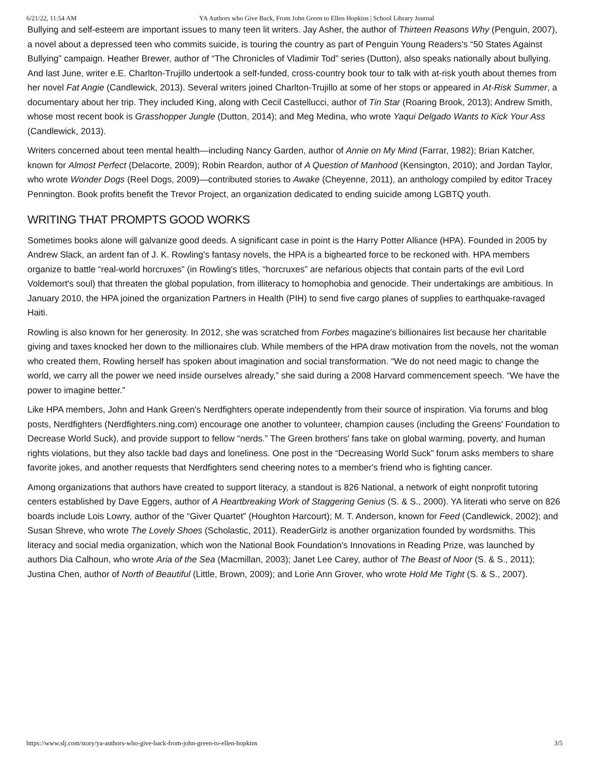6/21/22, 11:54 AM YA Authors who Give Back, From John Green to Ellen Hopkins | School Library Journal
Bullying and self-esteem are important issues to many teen lit writers. Jay Asher, the author of Thirteen Reasons Why (Penguin, 2007), a novel about a depressed teen who commits suicide, is touring the country as part of Penguin Young Readers's “50 States Against Bullying” campaign. Heather Brewer, author of “The Chronicles of Vladimir Tod” series (Dutton), also speaks nationally about bullying. And last June, writer e.E. Charlton-Trujillo undertook a self-funded, cross-country book tour to talk with at-risk youth about themes from her novel Fat Angie (Candlewick, 2013). Several writers joined Charlton-Trujillo at some of her stops or appeared in At-Risk Summer, a documentary about her trip. They included King, along with Cecil Castellucci, author of Tin Star (Roaring Brook, 2013); Andrew Smith, whose most recent book is Grasshopper Jungle (Dutton, 2014); and Meg Medina, who wrote Yaqui Delgado Wants to Kick Your Ass (Candlewick, 2013).
Writers concerned about teen mental health—including Nancy Garden, author of Annie on My Mind (Farrar, 1982); Brian Katcher, known for Almost Perfect (Delacorte, 2009); Robin Reardon, author of A Question of Manhood (Kensington, 2010); and Jordan Taylor, who wrote Wonder Dogs (Reel Dogs, 2009)—contributed stories to Awake (Cheyenne, 2011), an anthology compiled by editor Tracey Pennington. Book profits benefit the Trevor Project, an organization dedicated to ending suicide among LGBTQ youth.
WRITING THAT PROMPTS GOOD WORKS
Sometimes books alone will galvanize good deeds. A significant case in point is the Harry Potter Alliance (HPA). Founded in 2005 by Andrew Slack, an ardent fan of J. K. Rowling's fantasy novels, the HPA is a bighearted force to be reckoned with. HPA members organize to battle “real-world horcruxes” (in Rowling's titles, “horcruxes” are nefarious objects that contain parts of the evil Lord Voldemort's soul) that threaten the global population, from illiteracy to homophobia and genocide. Their undertakings are ambitious. In January 2010, the HPA joined the organization Partners in Health (PIH) to send five cargo planes of supplies to earthquake-ravaged Haiti.
Rowling is also known for her generosity. In 2012, she was scratched from Forbes magazine's billionaires list because her charitable giving and taxes knocked her down to the millionaires club. While members of the HPA draw motivation from the novels, not the woman who created them, Rowling herself has spoken about imagination and social transformation. “We do not need magic to change the world, we carry all the power we need inside ourselves already,” she said during a 2008 Harvard commencement speech. “We have the power to imagine better.”
Like HPA members, John and Hank Green's Nerdfighters operate independently from their source of inspiration. Via forums and blog posts, Nerdfighters (Nerdfighters.ning.com) encourage one another to volunteer, champion causes (including the Greens' Foundation to Decrease World Suck), and provide support to fellow “nerds.” The Green brothers' fans take on global warming, poverty, and human rights violations, but they also tackle bad days and loneliness. One post in the “Decreasing World Suck” forum asks members to share favorite jokes, and another requests that Nerdfighters send cheering notes to a member's friend who is fighting cancer.
Among organizations that authors have created to support literacy, a standout is 826 National, a network of eight nonprofit tutoring centers established by Dave Eggers, author of A Heartbreaking Work of Staggering Genius (S. & S., 2000). YA literati who serve on 826 boards include Lois Lowry, author of the “Giver Quartet” (Houghton Harcourt); M. T. Anderson, known for Feed (Candlewick, 2002); and Susan Shreve, who wrote The Lovely Shoes (Scholastic, 2011). ReaderGirlz is another organization founded by wordsmiths. This literacy and social media organization, which won the National Book Foundation's Innovations in Reading Prize, was launched by authors Dia Calhoun, who wrote Aria of the Sea (Macmillan, 2003); Janet Lee Carey, author of The Beast of Noor (S. & S., 2011); Justina Chen, author of North of Beautiful (Little, Brown, 2009); and Lorie Ann Grover, who wrote Hold Me Tight (S. & S., 2007).
https://www.slj.com/story/ya-authors-who-give-back-from-john-green-to-ellen-hopkins 3/5